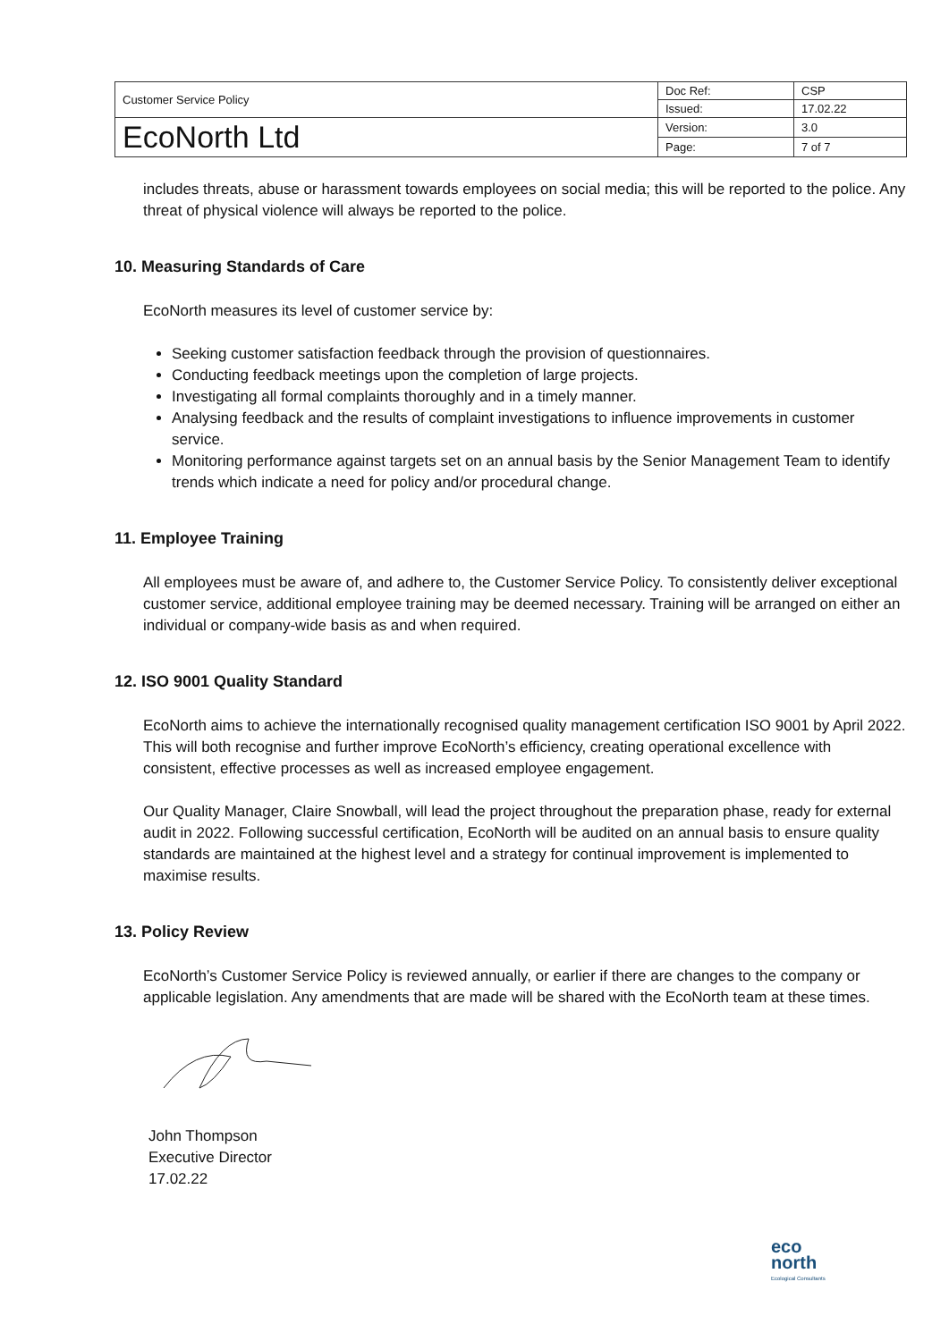| Customer Service Policy | Doc Ref: | CSP |
| | Issued: | 17.02.22 |
| EcoNorth Ltd | Version: | 3.0 |
| | Page: | 7 of 7 |
includes threats, abuse or harassment towards employees on social media; this will be reported to the police. Any threat of physical violence will always be reported to the police.
10. Measuring Standards of Care
EcoNorth measures its level of customer service by:
Seeking customer satisfaction feedback through the provision of questionnaires.
Conducting feedback meetings upon the completion of large projects.
Investigating all formal complaints thoroughly and in a timely manner.
Analysing feedback and the results of complaint investigations to influence improvements in customer service.
Monitoring performance against targets set on an annual basis by the Senior Management Team to identify trends which indicate a need for policy and/or procedural change.
11. Employee Training
All employees must be aware of, and adhere to, the Customer Service Policy. To consistently deliver exceptional customer service, additional employee training may be deemed necessary. Training will be arranged on either an individual or company-wide basis as and when required.
12. ISO 9001 Quality Standard
EcoNorth aims to achieve the internationally recognised quality management certification ISO 9001 by April 2022. This will both recognise and further improve EcoNorth’s efficiency, creating operational excellence with consistent, effective processes as well as increased employee engagement.
Our Quality Manager, Claire Snowball, will lead the project throughout the preparation phase, ready for external audit in 2022. Following successful certification, EcoNorth will be audited on an annual basis to ensure quality standards are maintained at the highest level and a strategy for continual improvement is implemented to maximise results.
13. Policy Review
EcoNorth’s Customer Service Policy is reviewed annually, or earlier if there are changes to the company or applicable legislation. Any amendments that are made will be shared with the EcoNorth team at these times.
John Thompson
Executive Director
17.02.22
eco
north
Ecological Consultants